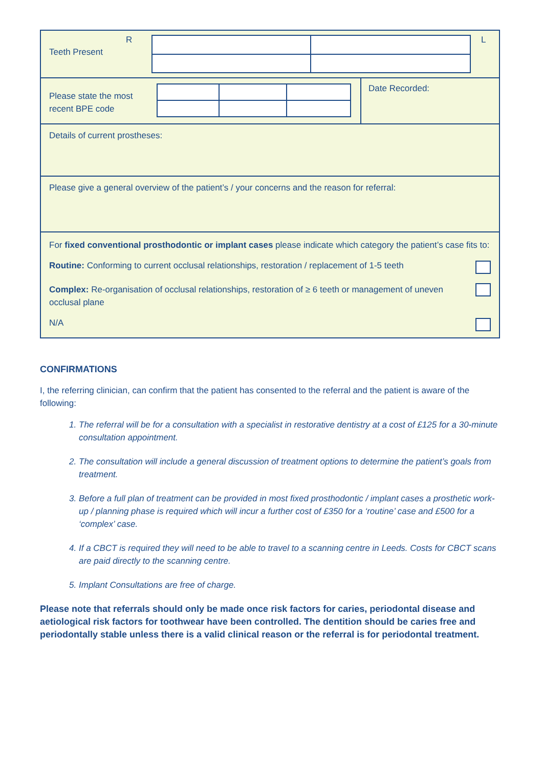Teeth Present
R L
Please state the most recent BPE code
Date Recorded:
Details of current prostheses:
Please give a general overview of the patient’s / your concerns and the reason for referral:
For fixed conventional prosthodontic or implant cases please indicate which category the patient’s case fits to:
Routine: Conforming to current occlusal relationships, restoration / replacement of 1-5 teeth
Complex: Re-organisation of occlusal relationships, restoration of ≥ 6 teeth or management of uneven occlusal plane
N/A
CONFIRMATIONS
I, the referring clinician, can confirm that the patient has consented to the referral and the patient is aware of the following:
1. The referral will be for a consultation with a specialist in restorative dentistry at a cost of £125 for a 30-minute consultation appointment.
2. The consultation will include a general discussion of treatment options to determine the patient’s goals from treatment.
3. Before a full plan of treatment can be provided in most fixed prosthodontic / implant cases a prosthetic work-up / planning phase is required which will incur a further cost of £350 for a ‘routine’ case and £500 for a ‘complex’ case.
4. If a CBCT is required they will need to be able to travel to a scanning centre in Leeds. Costs for CBCT scans are paid directly to the scanning centre.
5. Implant Consultations are free of charge.
Please note that referrals should only be made once risk factors for caries, periodontal disease and aetiological risk factors for toothwear have been controlled. The dentition should be caries free and periodontally stable unless there is a valid clinical reason or the referral is for periodontal treatment.